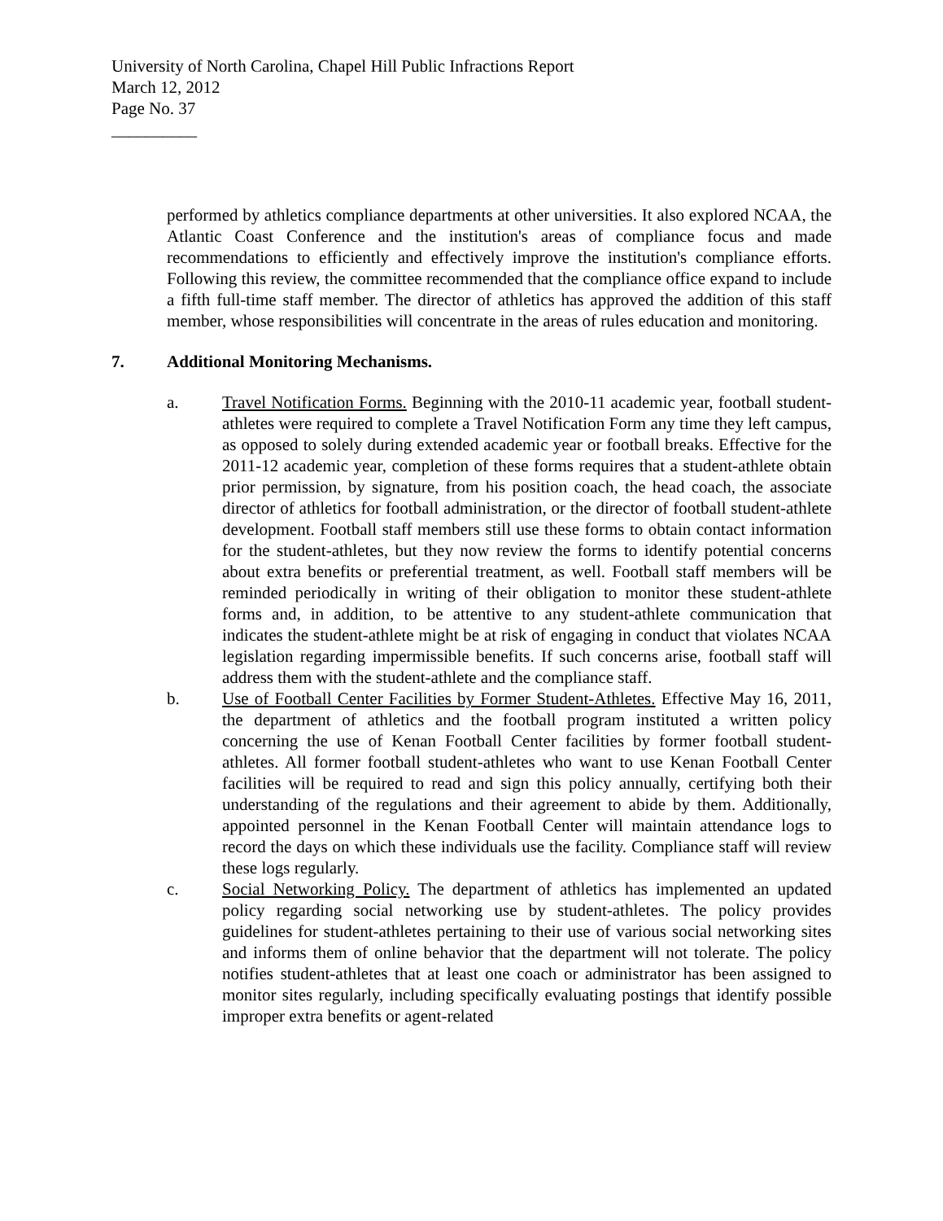University of North Carolina, Chapel Hill Public Infractions Report
March 12, 2012
Page No. 37
__________
performed by athletics compliance departments at other universities. It also explored NCAA, the Atlantic Coast Conference and the institution's areas of compliance focus and made recommendations to efficiently and effectively improve the institution's compliance efforts. Following this review, the committee recommended that the compliance office expand to include a fifth full-time staff member. The director of athletics has approved the addition of this staff member, whose responsibilities will concentrate in the areas of rules education and monitoring.
7. Additional Monitoring Mechanisms.
a. Travel Notification Forms. Beginning with the 2010-11 academic year, football student-athletes were required to complete a Travel Notification Form any time they left campus, as opposed to solely during extended academic year or football breaks. Effective for the 2011-12 academic year, completion of these forms requires that a student-athlete obtain prior permission, by signature, from his position coach, the head coach, the associate director of athletics for football administration, or the director of football student-athlete development. Football staff members still use these forms to obtain contact information for the student-athletes, but they now review the forms to identify potential concerns about extra benefits or preferential treatment, as well. Football staff members will be reminded periodically in writing of their obligation to monitor these student-athlete forms and, in addition, to be attentive to any student-athlete communication that indicates the student-athlete might be at risk of engaging in conduct that violates NCAA legislation regarding impermissible benefits. If such concerns arise, football staff will address them with the student-athlete and the compliance staff.
b. Use of Football Center Facilities by Former Student-Athletes. Effective May 16, 2011, the department of athletics and the football program instituted a written policy concerning the use of Kenan Football Center facilities by former football student-athletes. All former football student-athletes who want to use Kenan Football Center facilities will be required to read and sign this policy annually, certifying both their understanding of the regulations and their agreement to abide by them. Additionally, appointed personnel in the Kenan Football Center will maintain attendance logs to record the days on which these individuals use the facility. Compliance staff will review these logs regularly.
c. Social Networking Policy. The department of athletics has implemented an updated policy regarding social networking use by student-athletes. The policy provides guidelines for student-athletes pertaining to their use of various social networking sites and informs them of online behavior that the department will not tolerate. The policy notifies student-athletes that at least one coach or administrator has been assigned to monitor sites regularly, including specifically evaluating postings that identify possible improper extra benefits or agent-related